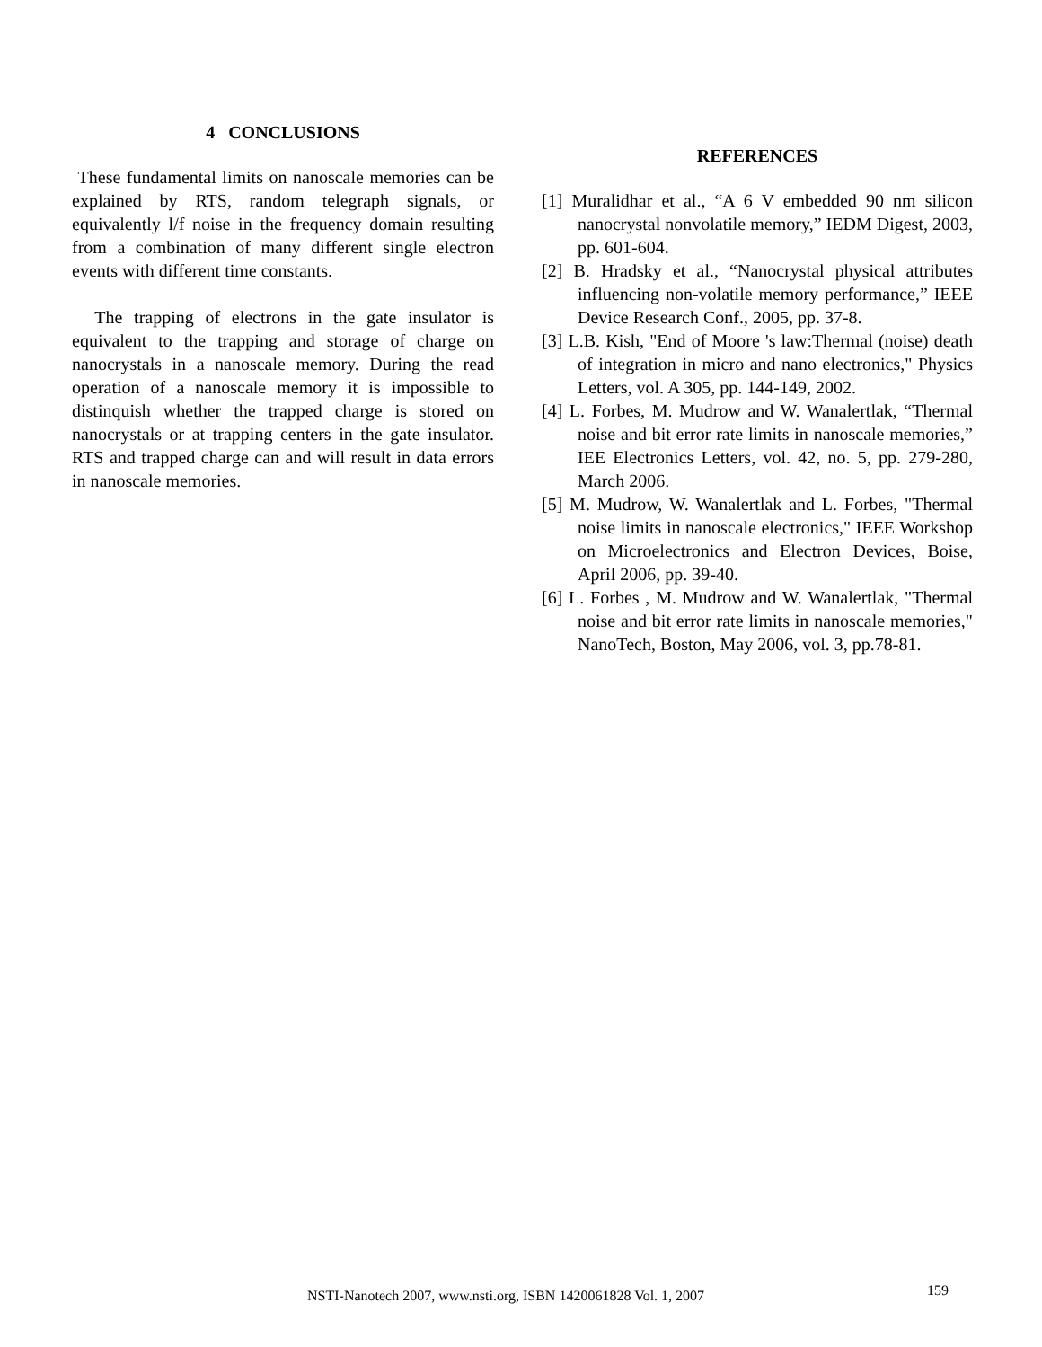4 CONCLUSIONS
These fundamental limits on nanoscale memories can be explained by RTS, random telegraph signals, or equivalently l/f noise in the frequency domain resulting from a combination of many different single electron events with different time constants.
The trapping of electrons in the gate insulator is equivalent to the trapping and storage of charge on nanocrystals in a nanoscale memory. During the read operation of a nanoscale memory it is impossible to distinquish whether the trapped charge is stored on nanocrystals or at trapping centers in the gate insulator. RTS and trapped charge can and will result in data errors in nanoscale memories.
REFERENCES
[1] Muralidhar et al., “A 6 V embedded 90 nm silicon nanocrystal nonvolatile memory,” IEDM Digest, 2003, pp. 601-604.
[2] B. Hradsky et al., “Nanocrystal physical attributes influencing non-volatile memory performance,” IEEE Device Research Conf., 2005, pp. 37-8.
[3] L.B. Kish, "End of Moore 's law:Thermal (noise) death of integration in micro and nano electronics," Physics Letters, vol. A 305, pp. 144-149, 2002.
[4] L. Forbes, M. Mudrow and W. Wanalertlak, “Thermal noise and bit error rate limits in nanoscale memories,” IEE Electronics Letters, vol. 42, no. 5, pp. 279-280, March 2006.
[5] M. Mudrow, W. Wanalertlak and L. Forbes, "Thermal noise limits in nanoscale electronics," IEEE Workshop on Microelectronics and Electron Devices, Boise, April 2006, pp. 39-40.
[6] L. Forbes , M. Mudrow and W. Wanalertlak, "Thermal noise and bit error rate limits in nanoscale memories," NanoTech, Boston, May 2006, vol. 3, pp.78-81.
NSTI-Nanotech 2007, www.nsti.org, ISBN 1420061828 Vol. 1, 2007 159